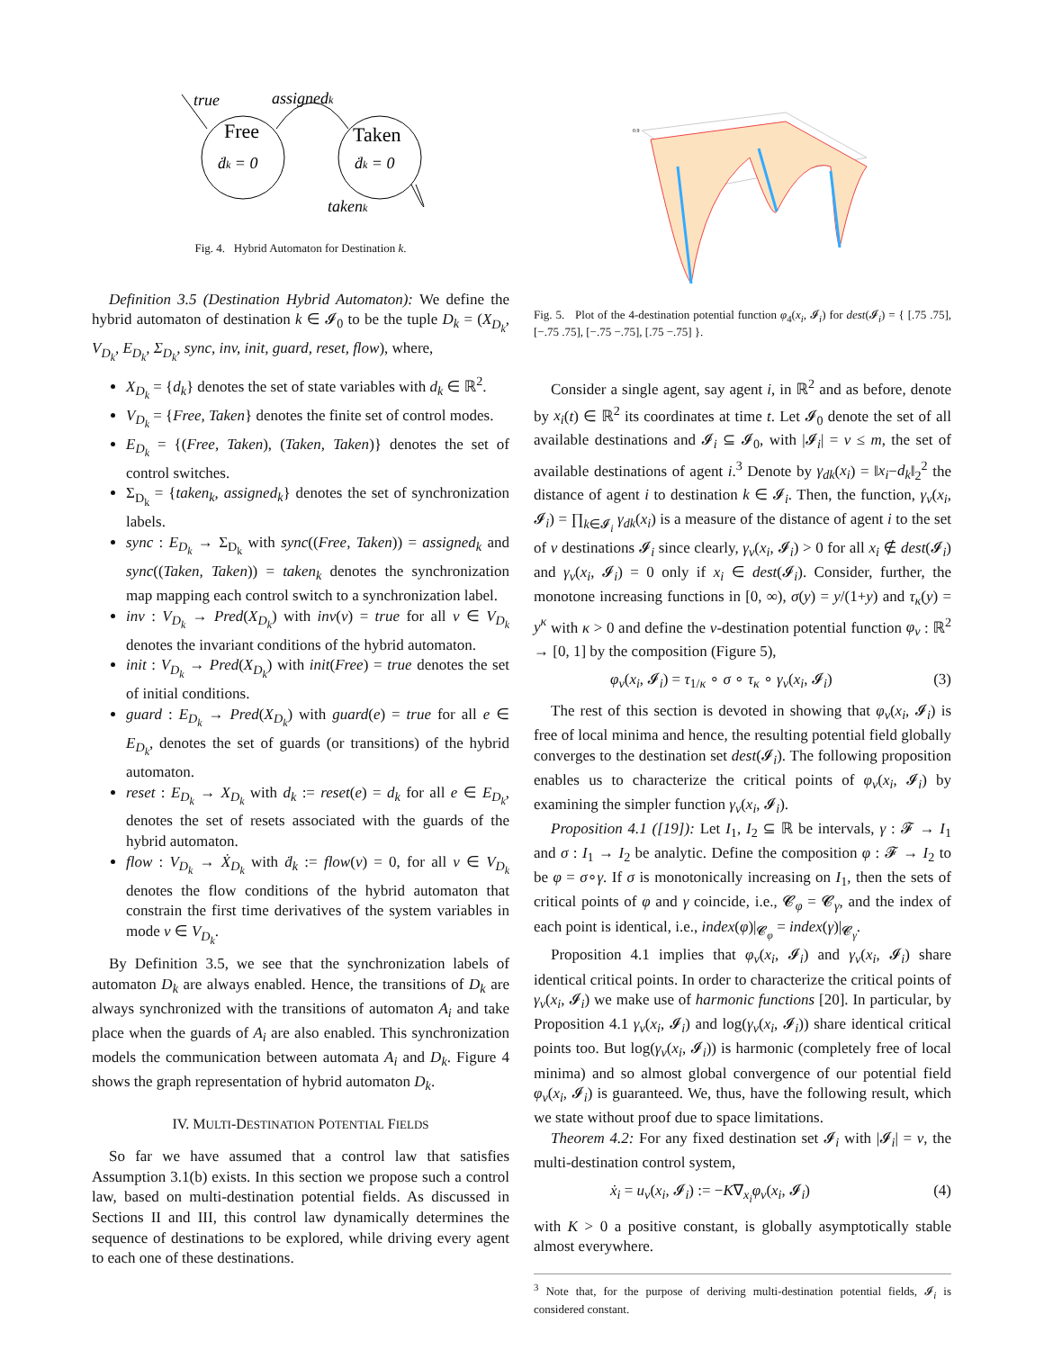true
assignedk
Free
ḋk = 0
Taken
ḋk = 0
takenk
Fig. 4. Hybrid Automaton for Destination k.
Definition 3.5 (Destination Hybrid Automaton): We define the hybrid automaton of destination k ∈ 𝓘<sub>0</sub> to be the tuple D<sub>k</sub> = (X<sub>D<sub>k</sub></sub>, V<sub>D<sub>k</sub></sub>, E<sub>D<sub>k</sub></sub>, Σ<sub>D<sub>k</sub></sub>, sync, inv, init, guard, reset, flow), where,
X<sub>D<sub>k</sub></sub> = {d<sub>k</sub>} denotes the set of state variables with d<sub>k</sub> ∈ ℝ<sup>2</sup>.
V<sub>D<sub>k</sub></sub> = {Free, Taken} denotes the finite set of control modes.
E<sub>D<sub>k</sub></sub> = {(Free, Taken), (Taken, Taken)} denotes the set of control switches.
Σ<sub>D<sub>k</sub></sub> = {taken<sub>k</sub>, assigned<sub>k</sub>} denotes the set of synchronization labels.
sync : E<sub>D<sub>k</sub></sub> → Σ<sub>D<sub>k</sub></sub> with sync((Free, Taken)) = assigned<sub>k</sub> and sync((Taken, Taken)) = taken<sub>k</sub> denotes the synchronization map mapping each control switch to a synchronization label.
inv : V<sub>D<sub>k</sub></sub> → Pred(X<sub>D<sub>k</sub></sub>) with inv(v) = true for all v ∈ V<sub>D<sub>k</sub></sub> denotes the invariant conditions of the hybrid automaton.
init : V<sub>D<sub>k</sub></sub> → Pred(X<sub>D<sub>k</sub></sub>) with init(Free) = true denotes the set of initial conditions.
guard : E<sub>D<sub>k</sub></sub> → Pred(X<sub>D<sub>k</sub></sub>) with guard(e) = true for all e ∈ E<sub>D<sub>k</sub></sub>, denotes the set of guards (or transitions) of the hybrid automaton.
reset : E<sub>D<sub>k</sub></sub> → X<sub>D<sub>k</sub></sub> with d<sub>k</sub> := reset(e) = d<sub>k</sub> for all e ∈ E<sub>D<sub>k</sub></sub>, denotes the set of resets associated with the guards of the hybrid automaton.
flow : V<sub>D<sub>k</sub></sub> → Ẋ<sub>D<sub>k</sub></sub> with ḋ<sub>k</sub> := flow(v) = 0, for all v ∈ V<sub>D<sub>k</sub></sub> denotes the flow conditions of the hybrid automaton that constrain the first time derivatives of the system variables in mode v ∈ V<sub>D<sub>k</sub></sub>.
By Definition 3.5, we see that the synchronization labels of automaton D<sub>k</sub> are always enabled. Hence, the transitions of D<sub>k</sub> are always synchronized with the transitions of automaton A<sub>i</sub> and take place when the guards of A<sub>i</sub> are also enabled. This synchronization models the communication between automata A<sub>i</sub> and D<sub>k</sub>. Figure 4 shows the graph representation of hybrid automaton D<sub>k</sub>.
IV. MULTI-DESTINATION POTENTIAL FIELDS
So far we have assumed that a control law that satisfies Assumption 3.1(b) exists. In this section we propose such a control law, based on multi-destination potential fields. As discussed in Sections II and III, this control law dynamically determines the sequence of destinations to be explored, while driving every agent to each one of these destinations.
0.9
Fig. 5. Plot of the 4-destination potential function φ<sub>4</sub>(x<sub>i</sub>, 𝓘<sub>i</sub>) for dest(𝓘<sub>i</sub>) = { [.75 .75], [−.75 .75], [−.75 −.75], [.75 −.75] }.
Consider a single agent, say agent i, in ℝ<sup>2</sup> and as before, denote by x<sub>i</sub>(t) ∈ ℝ<sup>2</sup> its coordinates at time t. Let 𝓘<sub>0</sub> denote the set of all available destinations and 𝓘<sub>i</sub> ⊆ 𝓘<sub>0</sub>, with |𝓘<sub>i</sub>| = v ≤ m, the set of available destinations of agent i.<sup>3</sup> Denote by γ<sub>dk</sub>(x<sub>i</sub>) = ‖x<sub>i</sub>−d<sub>k</sub>‖<sub>2</sub><sup>2</sup> the distance of agent i to destination k ∈ 𝓘<sub>i</sub>. Then, the function, γ<sub>v</sub>(x<sub>i</sub>, 𝓘<sub>i</sub>) = ∏<sub>k∈𝓘<sub>i</sub></sub> γ<sub>dk</sub>(x<sub>i</sub>) is a measure of the distance of agent i to the set of v destinations 𝓘<sub>i</sub> since clearly, γ<sub>v</sub>(x<sub>i</sub>, 𝓘<sub>i</sub>) > 0 for all x<sub>i</sub> ∉ dest(𝓘<sub>i</sub>) and γ<sub>v</sub>(x<sub>i</sub>, 𝓘<sub>i</sub>) = 0 only if x<sub>i</sub> ∈ dest(𝓘<sub>i</sub>). Consider, further, the monotone increasing functions in [0, ∞), σ(y) = y/(1+y) and τ<sub>κ</sub>(y) = y<sup>κ</sup> with κ > 0 and define the v-destination potential function φ<sub>v</sub> : ℝ<sup>2</sup> → [0, 1] by the composition (Figure 5),
φ<sub>v</sub>(x<sub>i</sub>, 𝓘<sub>i</sub>) = τ<sub>1/κ</sub> ∘ σ ∘ τ<sub>κ</sub> ∘ γ<sub>v</sub>(x<sub>i</sub>, 𝓘<sub>i</sub>) (3)
The rest of this section is devoted in showing that φ<sub>v</sub>(x<sub>i</sub>, 𝓘<sub>i</sub>) is free of local minima and hence, the resulting potential field globally converges to the destination set dest(𝓘<sub>i</sub>). The following proposition enables us to characterize the critical points of φ<sub>v</sub>(x<sub>i</sub>, 𝓘<sub>i</sub>) by examining the simpler function γ<sub>v</sub>(x<sub>i</sub>, 𝓘<sub>i</sub>).
Proposition 4.1 ([19]): Let I<sub>1</sub>, I<sub>2</sub> ⊆ ℝ be intervals, γ : 𝓕 → I<sub>1</sub> and σ : I<sub>1</sub> → I<sub>2</sub> be analytic. Define the composition φ : 𝓕 → I<sub>2</sub> to be φ = σ∘γ. If σ is monotonically increasing on I<sub>1</sub>, then the sets of critical points of φ and γ coincide, i.e., 𝓒<sub>φ</sub> = 𝓒<sub>γ</sub>, and the index of each point is identical, i.e., index(φ)|<sub>𝓒<sub>φ</sub></sub> = index(γ)|<sub>𝓒<sub>γ</sub></sub>.
Proposition 4.1 implies that φ<sub>v</sub>(x<sub>i</sub>, 𝓘<sub>i</sub>) and γ<sub>v</sub>(x<sub>i</sub>, 𝓘<sub>i</sub>) share identical critical points. In order to characterize the critical points of γ<sub>v</sub>(x<sub>i</sub>, 𝓘<sub>i</sub>) we make use of harmonic functions [20]. In particular, by Proposition 4.1 γ<sub>v</sub>(x<sub>i</sub>, 𝓘<sub>i</sub>) and log(γ<sub>v</sub>(x<sub>i</sub>, 𝓘<sub>i</sub>)) share identical critical points too. But log(γ<sub>v</sub>(x<sub>i</sub>, 𝓘<sub>i</sub>)) is harmonic (completely free of local minima) and so almost global convergence of our potential field φ<sub>v</sub>(x<sub>i</sub>, 𝓘<sub>i</sub>) is guaranteed. We, thus, have the following result, which we state without proof due to space limitations.
Theorem 4.2: For any fixed destination set 𝓘<sub>i</sub> with |𝓘<sub>i</sub>| = v, the multi-destination control system,
ẋ<sub>i</sub> = u<sub>v</sub>(x<sub>i</sub>, 𝓘<sub>i</sub>) := −K∇<sub>x<sub>i</sub></sub>φ<sub>v</sub>(x<sub>i</sub>, 𝓘<sub>i</sub>) (4)
with K > 0 a positive constant, is globally asymptotically stable almost everywhere.
<sup>3</sup> Note that, for the purpose of deriving multi-destination potential fields, 𝓘<sub>i</sub> is considered constant.